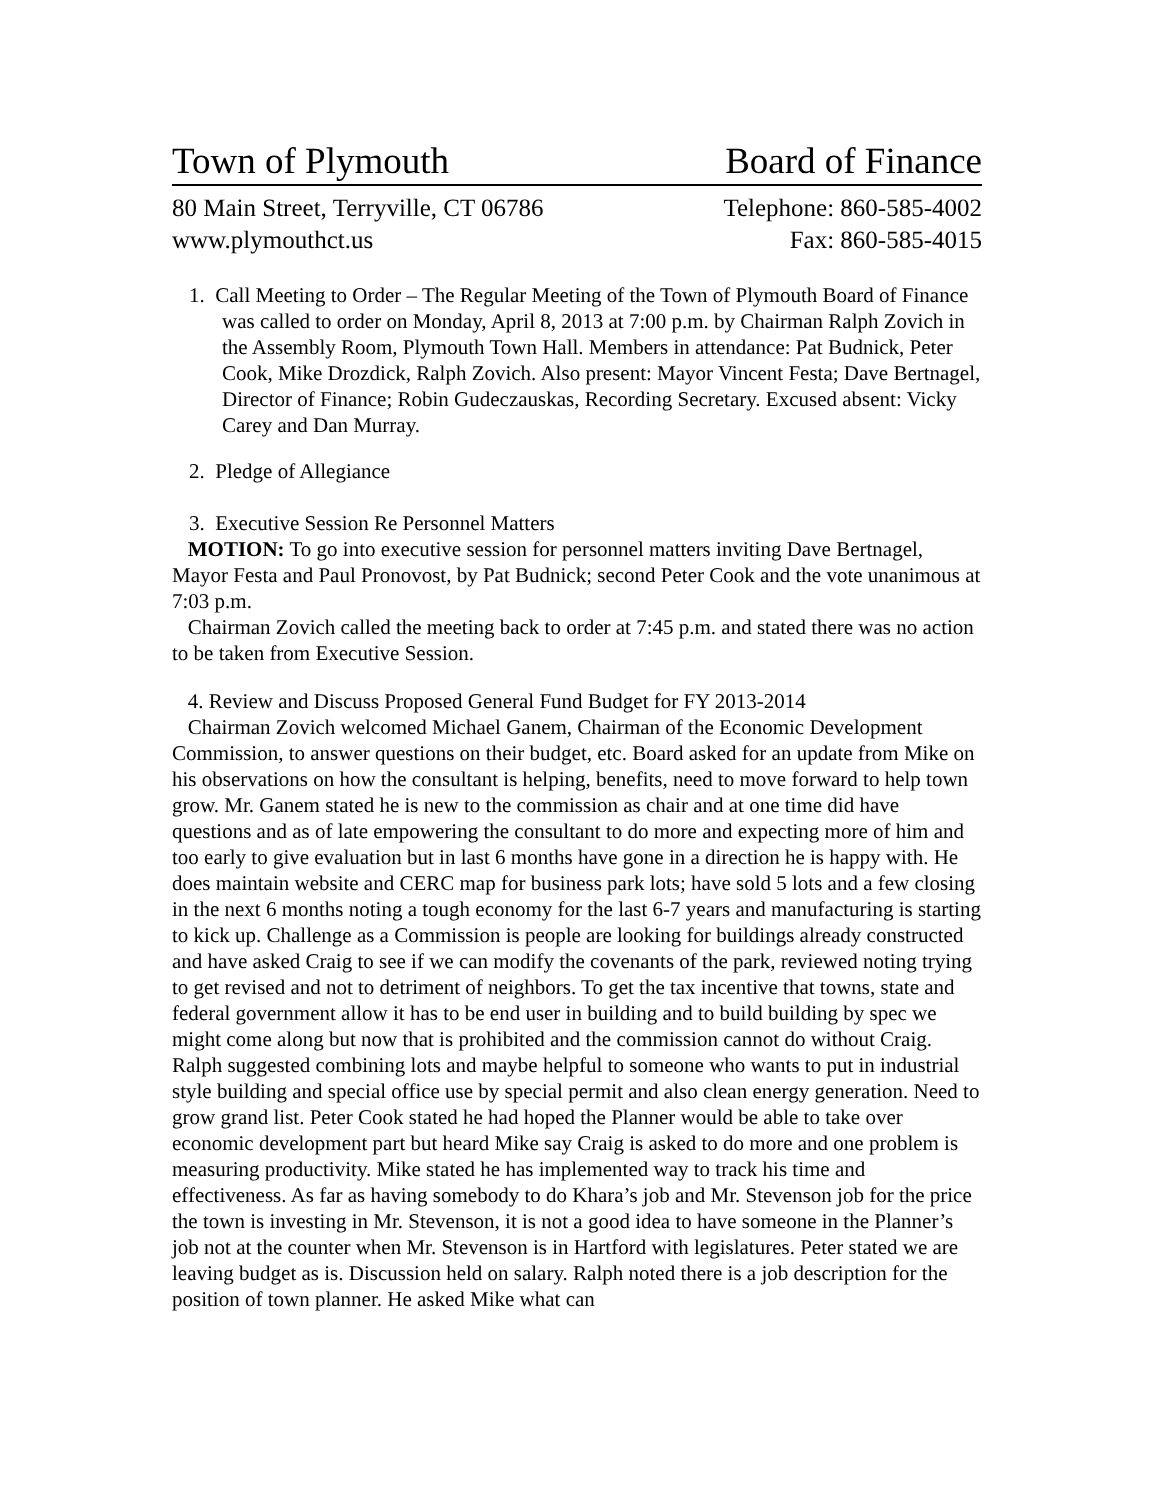Town of Plymouth Board of Finance
80 Main Street, Terryville, CT 06786 Telephone: 860-585-4002
www.plymouthct.us Fax: 860-585-4015
1. Call Meeting to Order – The Regular Meeting of the Town of Plymouth Board of Finance was called to order on Monday, April 8, 2013 at 7:00 p.m. by Chairman Ralph Zovich in the Assembly Room, Plymouth Town Hall. Members in attendance: Pat Budnick, Peter Cook, Mike Drozdick, Ralph Zovich. Also present: Mayor Vincent Festa; Dave Bertnagel, Director of Finance; Robin Gudeczauskas, Recording Secretary. Excused absent: Vicky Carey and Dan Murray.
2. Pledge of Allegiance
3. Executive Session Re Personnel Matters
MOTION: To go into executive session for personnel matters inviting Dave Bertnagel, Mayor Festa and Paul Pronovost, by Pat Budnick; second Peter Cook and the vote unanimous at 7:03 p.m.
Chairman Zovich called the meeting back to order at 7:45 p.m. and stated there was no action to be taken from Executive Session.
4. Review and Discuss Proposed General Fund Budget for FY 2013-2014
Chairman Zovich welcomed Michael Ganem, Chairman of the Economic Development Commission, to answer questions on their budget, etc. Board asked for an update from Mike on his observations on how the consultant is helping, benefits, need to move forward to help town grow. Mr. Ganem stated he is new to the commission as chair and at one time did have questions and as of late empowering the consultant to do more and expecting more of him and too early to give evaluation but in last 6 months have gone in a direction he is happy with. He does maintain website and CERC map for business park lots; have sold 5 lots and a few closing in the next 6 months noting a tough economy for the last 6-7 years and manufacturing is starting to kick up. Challenge as a Commission is people are looking for buildings already constructed and have asked Craig to see if we can modify the covenants of the park, reviewed noting trying to get revised and not to detriment of neighbors. To get the tax incentive that towns, state and federal government allow it has to be end user in building and to build building by spec we might come along but now that is prohibited and the commission cannot do without Craig. Ralph suggested combining lots and maybe helpful to someone who wants to put in industrial style building and special office use by special permit and also clean energy generation. Need to grow grand list. Peter Cook stated he had hoped the Planner would be able to take over economic development part but heard Mike say Craig is asked to do more and one problem is measuring productivity. Mike stated he has implemented way to track his time and effectiveness. As far as having somebody to do Khara’s job and Mr. Stevenson job for the price the town is investing in Mr. Stevenson, it is not a good idea to have someone in the Planner’s job not at the counter when Mr. Stevenson is in Hartford with legislatures. Peter stated we are leaving budget as is. Discussion held on salary. Ralph noted there is a job description for the position of town planner. He asked Mike what can